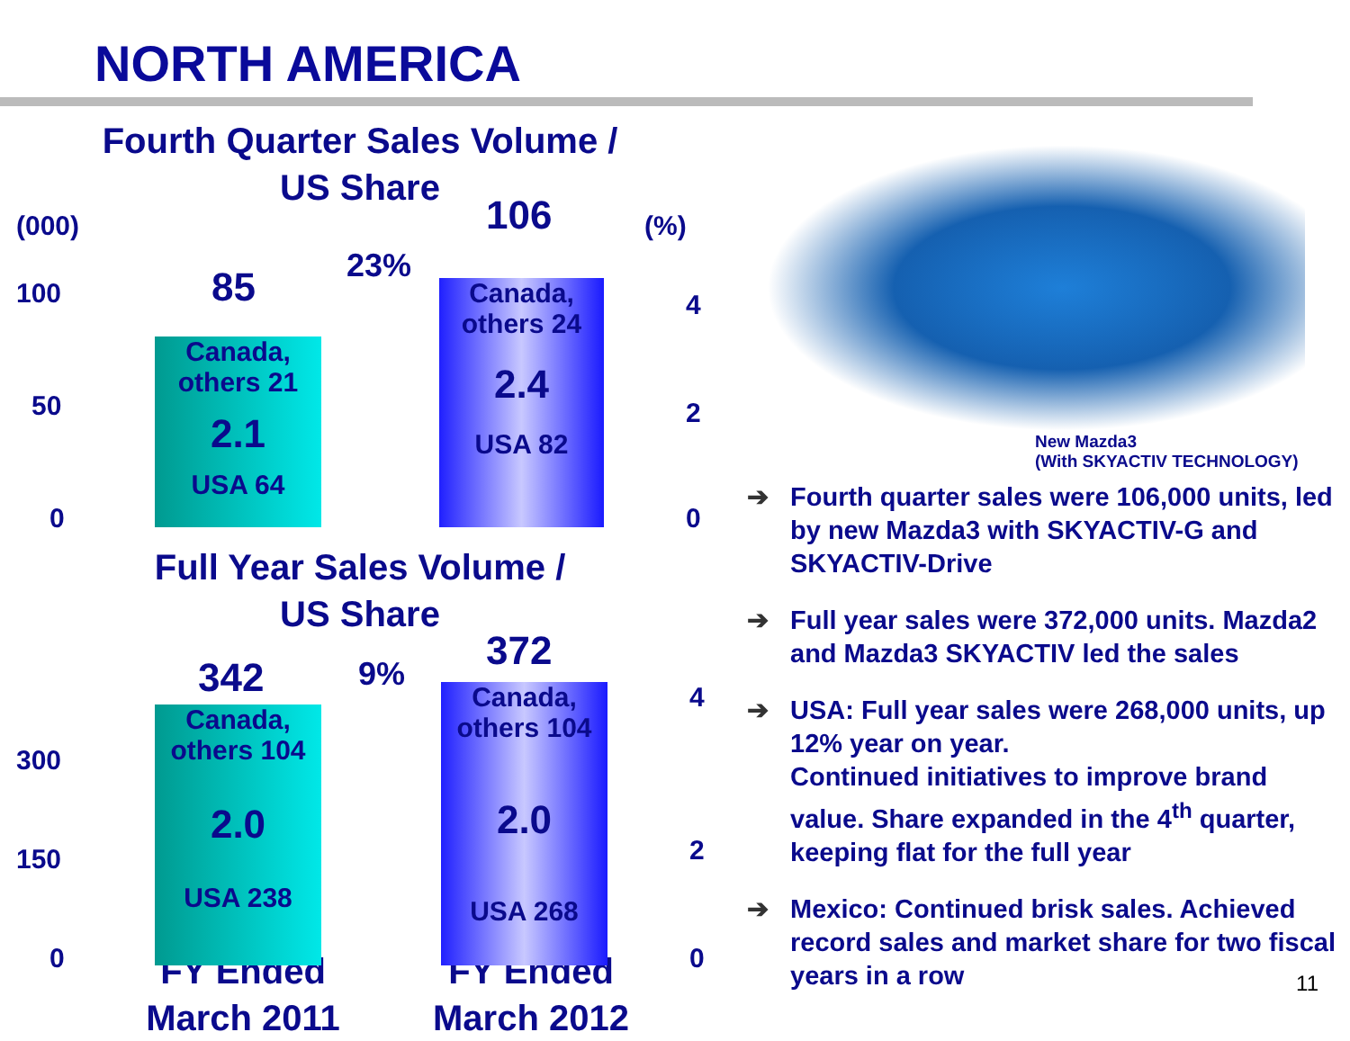NORTH AMERICA
Fourth Quarter Sales Volume /
US Share
(000) (%)
100
50
0
4
2
0
85 23%
106
Canada,
others 21
2.1
USA 64
Canada,
others 24
2.4
USA 82
Full Year Sales Volume /
US Share
300
150
0
4
2
0
342 9% 372
Canada,
others 104
2.0
USA 238
Canada,
others 104
2.0
USA 268
FY Ended
March 2011
FY Ended
March 2012
New Mazda3
(With SKYACTIV TECHNOLOGY)
➔ Fourth quarter sales were 106,000 units, led by new Mazda3 with SKYACTIV-G and SKYACTIV-Drive
➔ Full year sales were 372,000 units. Mazda2 and Mazda3 SKYACTIV led the sales
➔ USA: Full year sales were 268,000 units, up 12% year on year.
Continued initiatives to improve brand value. Share expanded in the 4<sup>th</sup> quarter, keeping flat for the full year
➔ Mexico: Continued brisk sales. Achieved record sales and market share for two fiscal years in a row
11